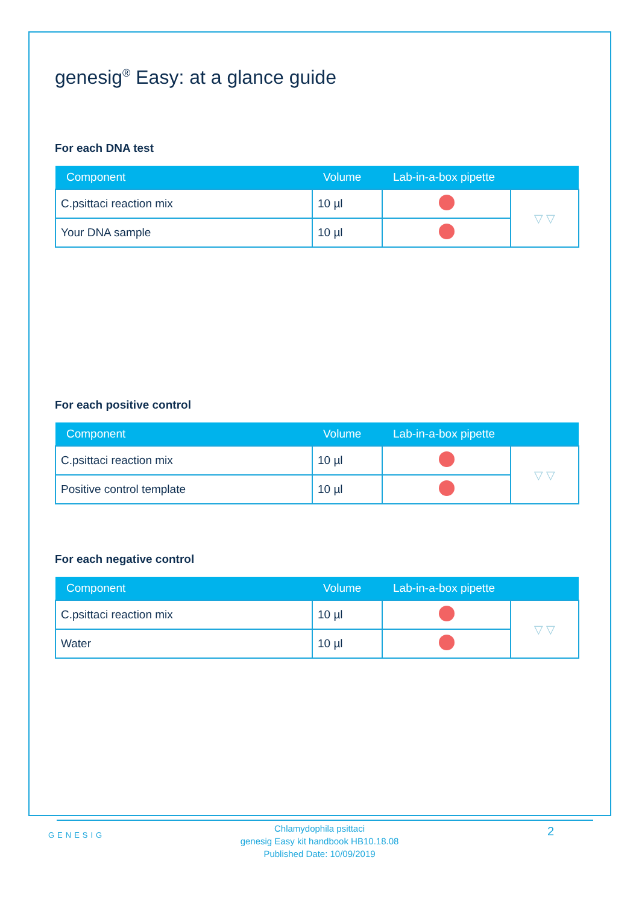genesig<sup>®</sup> Easy: at a glance guide
For each DNA test
| Component | Volume | Lab-in-a-box pipette | |
| --- | --- | --- | --- |
| C.psittaci reaction mix | 10 µl | | ▽ ▽ |
| Your DNA sample | 10 µl | | |
For each positive control
| Component | Volume | Lab-in-a-box pipette | |
| --- | --- | --- | --- |
| C.psittaci reaction mix | 10 µl | | ▽ ▽ |
| Positive control template | 10 µl | | |
For each negative control
| Component | Volume | Lab-in-a-box pipette | |
| --- | --- | --- | --- |
| C.psittaci reaction mix | 10 µl | | ▽ ▽ |
| Water | 10 µl | | |
GENESIG
Chlamydophila psittaci
genesig Easy kit handbook HB10.18.08
Published Date: 10/09/2019
2